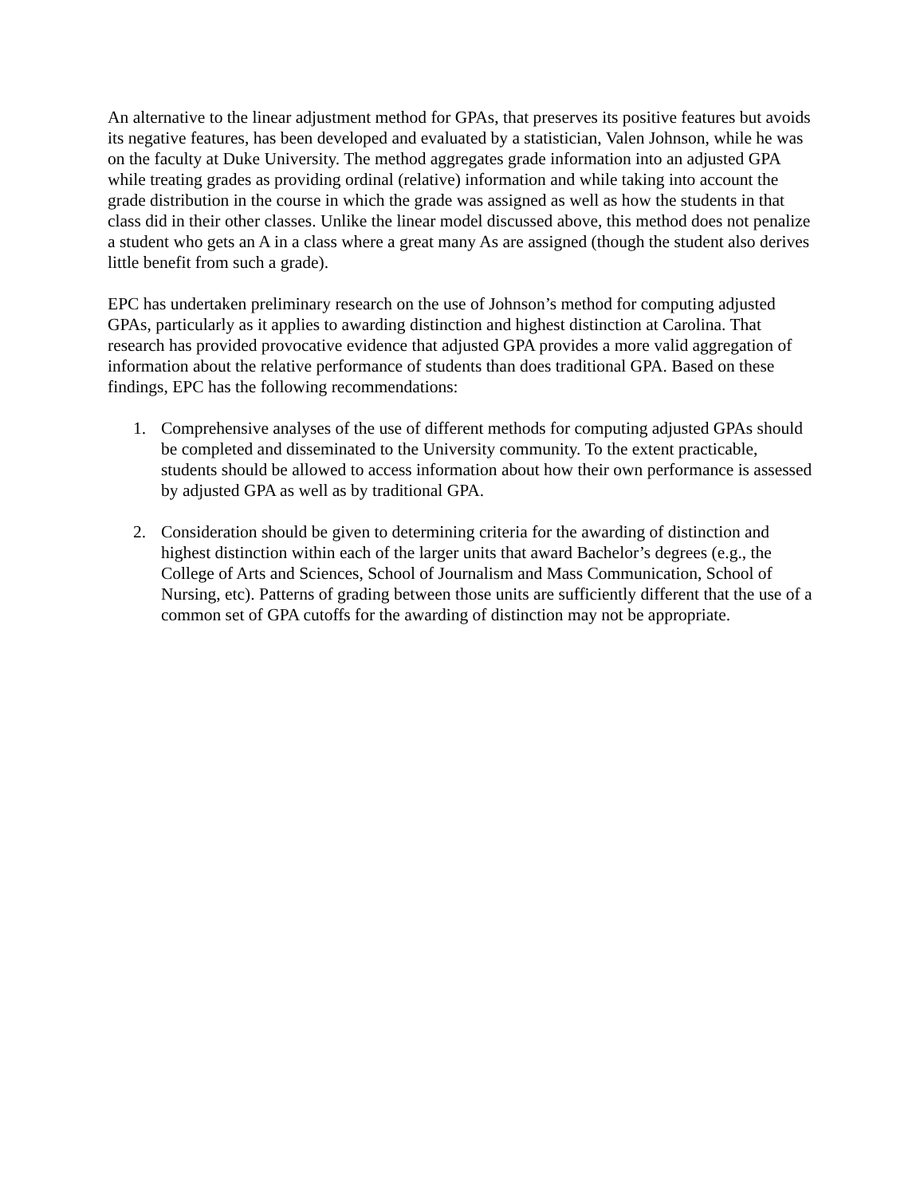An alternative to the linear adjustment method for GPAs, that preserves its positive features but avoids its negative features, has been developed and evaluated by a statistician, Valen Johnson, while he was on the faculty at Duke University. The method aggregates grade information into an adjusted GPA while treating grades as providing ordinal (relative) information and while taking into account the grade distribution in the course in which the grade was assigned as well as how the students in that class did in their other classes. Unlike the linear model discussed above, this method does not penalize a student who gets an A in a class where a great many As are assigned (though the student also derives little benefit from such a grade).
EPC has undertaken preliminary research on the use of Johnson’s method for computing adjusted GPAs, particularly as it applies to awarding distinction and highest distinction at Carolina. That research has provided provocative evidence that adjusted GPA provides a more valid aggregation of information about the relative performance of students than does traditional GPA. Based on these findings, EPC has the following recommendations:
1. Comprehensive analyses of the use of different methods for computing adjusted GPAs should be completed and disseminated to the University community. To the extent practicable, students should be allowed to access information about how their own performance is assessed by adjusted GPA as well as by traditional GPA.
2. Consideration should be given to determining criteria for the awarding of distinction and highest distinction within each of the larger units that award Bachelor’s degrees (e.g., the College of Arts and Sciences, School of Journalism and Mass Communication, School of Nursing, etc). Patterns of grading between those units are sufficiently different that the use of a common set of GPA cutoffs for the awarding of distinction may not be appropriate.